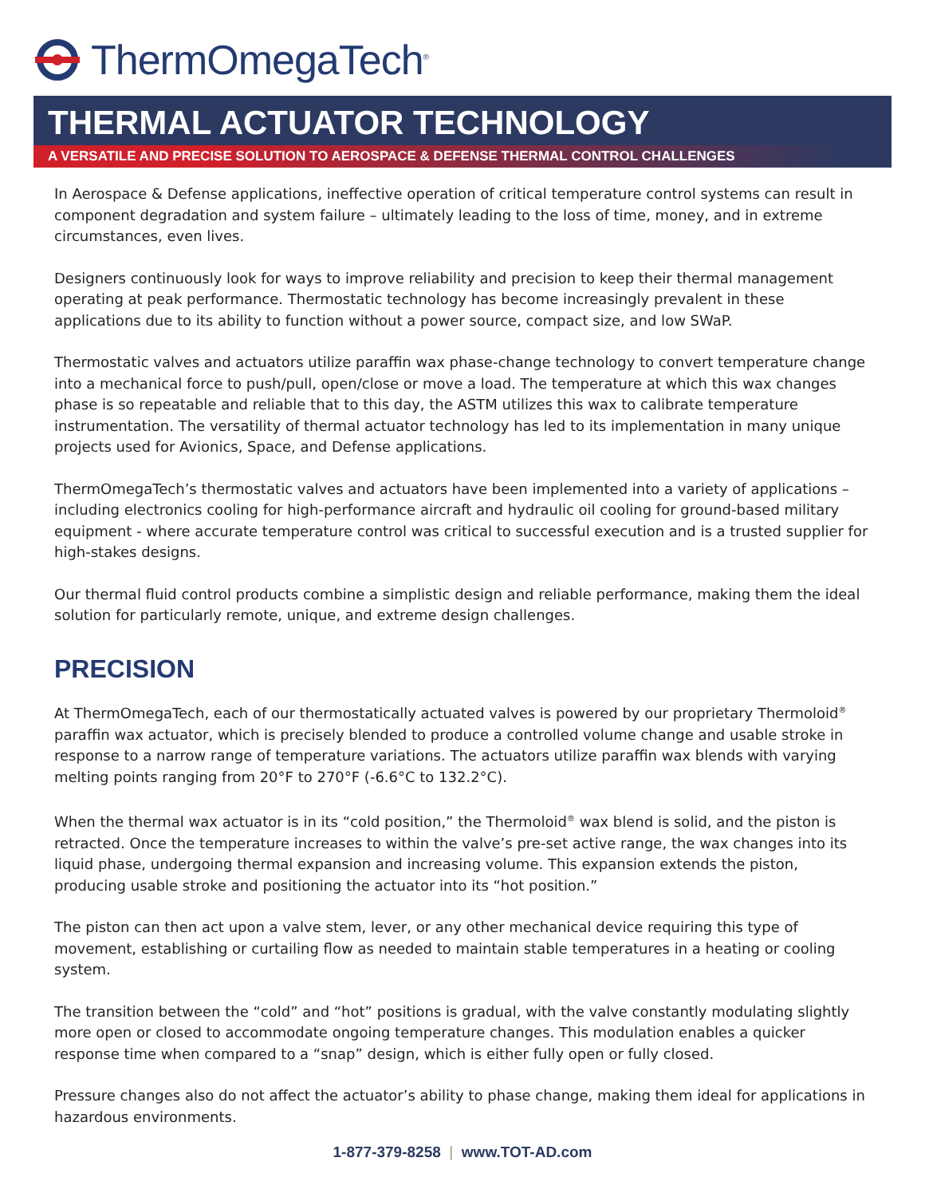ThermOmegaTech<sup>®</sup>
THERMAL ACTUATOR TECHNOLOGY
A VERSATILE AND PRECISE SOLUTION TO AEROSPACE & DEFENSE THERMAL CONTROL CHALLENGES
In Aerospace & Defense applications, ineffective operation of critical temperature control systems can result in component degradation and system failure – ultimately leading to the loss of time, money, and in extreme circumstances, even lives.
Designers continuously look for ways to improve reliability and precision to keep their thermal management operating at peak performance. Thermostatic technology has become increasingly prevalent in these applications due to its ability to function without a power source, compact size, and low SWaP.
Thermostatic valves and actuators utilize paraffin wax phase-change technology to convert temperature change into a mechanical force to push/pull, open/close or move a load. The temperature at which this wax changes phase is so repeatable and reliable that to this day, the ASTM utilizes this wax to calibrate temperature instrumentation. The versatility of thermal actuator technology has led to its implementation in many unique projects used for Avionics, Space, and Defense applications.
ThermOmegaTech’s thermostatic valves and actuators have been implemented into a variety of applications – including electronics cooling for high-performance aircraft and hydraulic oil cooling for ground-based military equipment - where accurate temperature control was critical to successful execution and is a trusted supplier for high-stakes designs.
Our thermal fluid control products combine a simplistic design and reliable performance, making them the ideal solution for particularly remote, unique, and extreme design challenges.
PRECISION
At ThermOmegaTech, each of our thermostatically actuated valves is powered by our proprietary Thermoloid<sup>®</sup> paraffin wax actuator, which is precisely blended to produce a controlled volume change and usable stroke in response to a narrow range of temperature variations. The actuators utilize paraffin wax blends with varying melting points ranging from 20°F to 270°F (-6.6°C to 132.2°C).
When the thermal wax actuator is in its “cold position,” the Thermoloid<sup>®</sup> wax blend is solid, and the piston is retracted. Once the temperature increases to within the valve’s pre-set active range, the wax changes into its liquid phase, undergoing thermal expansion and increasing volume. This expansion extends the piston, producing usable stroke and positioning the actuator into its “hot position.”
The piston can then act upon a valve stem, lever, or any other mechanical device requiring this type of movement, establishing or curtailing flow as needed to maintain stable temperatures in a heating or cooling system.
The transition between the “cold” and “hot” positions is gradual, with the valve constantly modulating slightly more open or closed to accommodate ongoing temperature changes. This modulation enables a quicker response time when compared to a “snap” design, which is either fully open or fully closed.
Pressure changes also do not affect the actuator’s ability to phase change, making them ideal for applications in hazardous environments.
1-877-379-8258 | www.TOT-AD.com